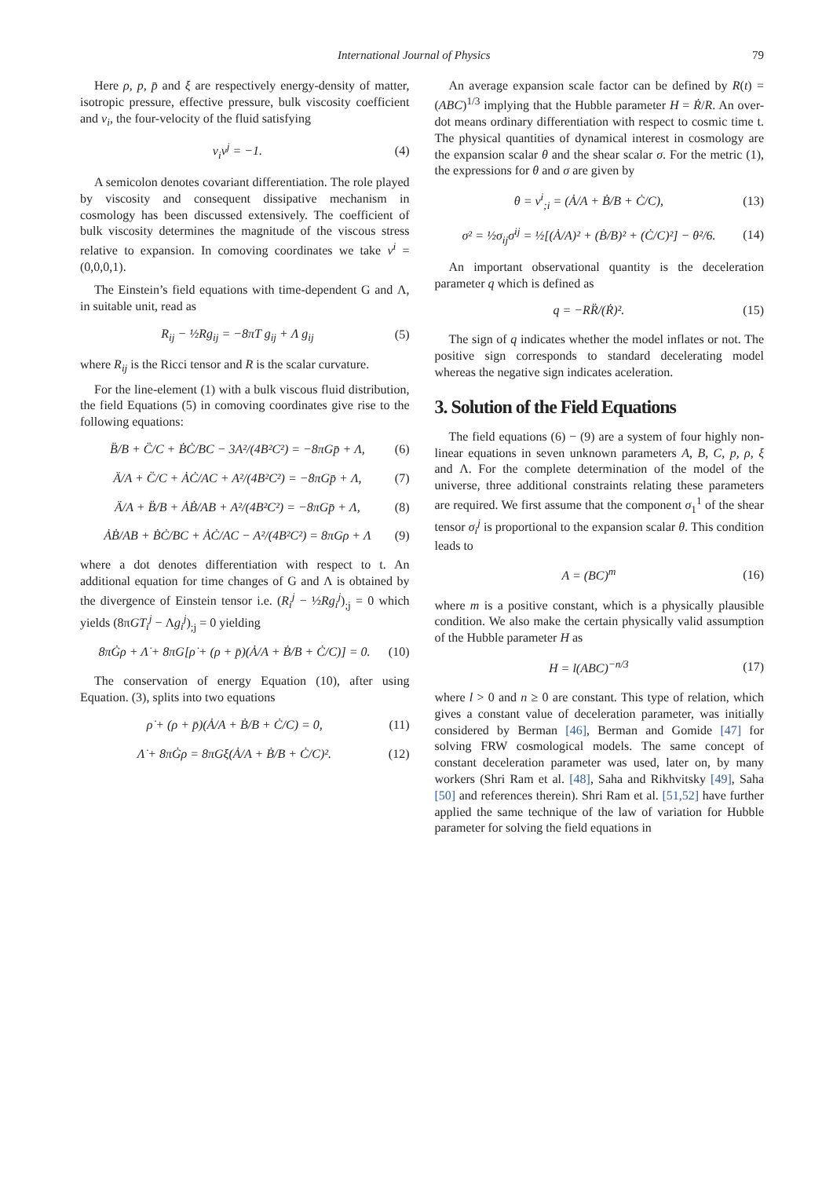International Journal of Physics 79
Here ρ, p, p̄ and ξ are respectively energy-density of matter, isotropic pressure, effective pressure, bulk viscosity coefficient and v<sub>i</sub>, the four-velocity of the fluid satisfying
v<sub>i</sub>v<sup>j</sup> = −1. (4)
A semicolon denotes covariant differentiation. The role played by viscosity and consequent dissipative mechanism in cosmology has been discussed extensively. The coefficient of bulk viscosity determines the magnitude of the viscous stress relative to expansion. In comoving coordinates we take v<sup>i</sup> = (0,0,0,1).
The Einstein’s field equations with time-dependent G and Λ, in suitable unit, read as
R<sub>ij</sub> − ½Rg<sub>ij</sub> = −8πT g<sub>ij</sub> + Λ g<sub>ij</sub> (5)
where R<sub>ij</sub> is the Ricci tensor and R is the scalar curvature.
For the line-element (1) with a bulk viscous fluid distribution, the field Equations (5) in comoving coordinates give rise to the following equations:
B̈/B + C̈/C + ḂĊ/BC − 3A²/(4B²C²) = −8πGp̄ + Λ, (6)
Ä/A + C̈/C + ȦĊ/AC + A²/(4B²C²) = −8πGp̄ + Λ, (7)
Ä/A + B̈/B + ȦḂ/AB + A²/(4B²C²) = −8πGp̄ + Λ, (8)
ȦḂ/AB + ḂĊ/BC + ȦĊ/AC − A²/(4B²C²) = 8πGρ + Λ (9)
where a dot denotes differentiation with respect to t. An additional equation for time changes of G and Λ is obtained by the divergence of Einstein tensor i.e. (R<sub>i</sub><sup>j</sup> − ½Rg<sub>i</sub><sup>j</sup>)<sub>;j</sub> = 0 which yields (8πGT<sub>i</sub><sup>j</sup> − Λg<sub>i</sub><sup>j</sup>)<sub>;j</sub> = 0 yielding
8πĠρ + Λ̇ + 8πG[ρ̇ + (ρ + p̄)(Ȧ/A + Ḃ/B + Ċ/C)] = 0. (10)
The conservation of energy Equation (10), after using Equation. (3), splits into two equations
ρ̇ + (ρ + p̄)(Ȧ/A + Ḃ/B + Ċ/C) = 0, (11)
Λ̇ + 8πĠρ = 8πGξ(Ȧ/A + Ḃ/B + Ċ/C)². (12)
An average expansion scale factor can be defined by R(t) = (ABC)<sup>1/3</sup> implying that the Hubble parameter H = Ṙ/R. An over-dot means ordinary differentiation with respect to cosmic time t. The physical quantities of dynamical interest in cosmology are the expansion scalar θ and the shear scalar σ. For the metric (1), the expressions for θ and σ are given by
θ = v<sup>i</sup><sub>;i</sub> = (Ȧ/A + Ḃ/B + Ċ/C), (13)
σ² = ½σ<sub>ij</sub>σ<sup>ij</sup> = ½[(Ȧ/A)² + (Ḃ/B)² + (Ċ/C)²] − θ²/6. (14)
An important observational quantity is the deceleration parameter q which is defined as
q = −RR̈/(Ṙ)². (15)
The sign of q indicates whether the model inflates or not. The positive sign corresponds to standard decelerating model whereas the negative sign indicates aceleration.
3. Solution of the Field Equations
The field equations (6) − (9) are a system of four highly non-linear equations in seven unknown parameters A, B, C, p, ρ, ξ and Λ. For the complete determination of the model of the universe, three additional constraints relating these parameters are required. We first assume that the component σ<sub>1</sub><sup>1</sup> of the shear tensor σ<sub>i</sub><sup>j</sup> is proportional to the expansion scalar θ. This condition leads to
A = (BC)<sup>m</sup> (16)
where m is a positive constant, which is a physically plausible condition. We also make the certain physically valid assumption of the Hubble parameter H as
H = l(ABC)<sup>−n/3</sup> (17)
where l > 0 and n ≥ 0 are constant. This type of relation, which gives a constant value of deceleration parameter, was initially considered by Berman [46], Berman and Gomide [47] for solving FRW cosmological models. The same concept of constant deceleration parameter was used, later on, by many workers (Shri Ram et al. [48], Saha and Rikhvitsky [49], Saha [50] and references therein). Shri Ram et al. [51,52] have further applied the same technique of the law of variation for Hubble parameter for solving the field equations in